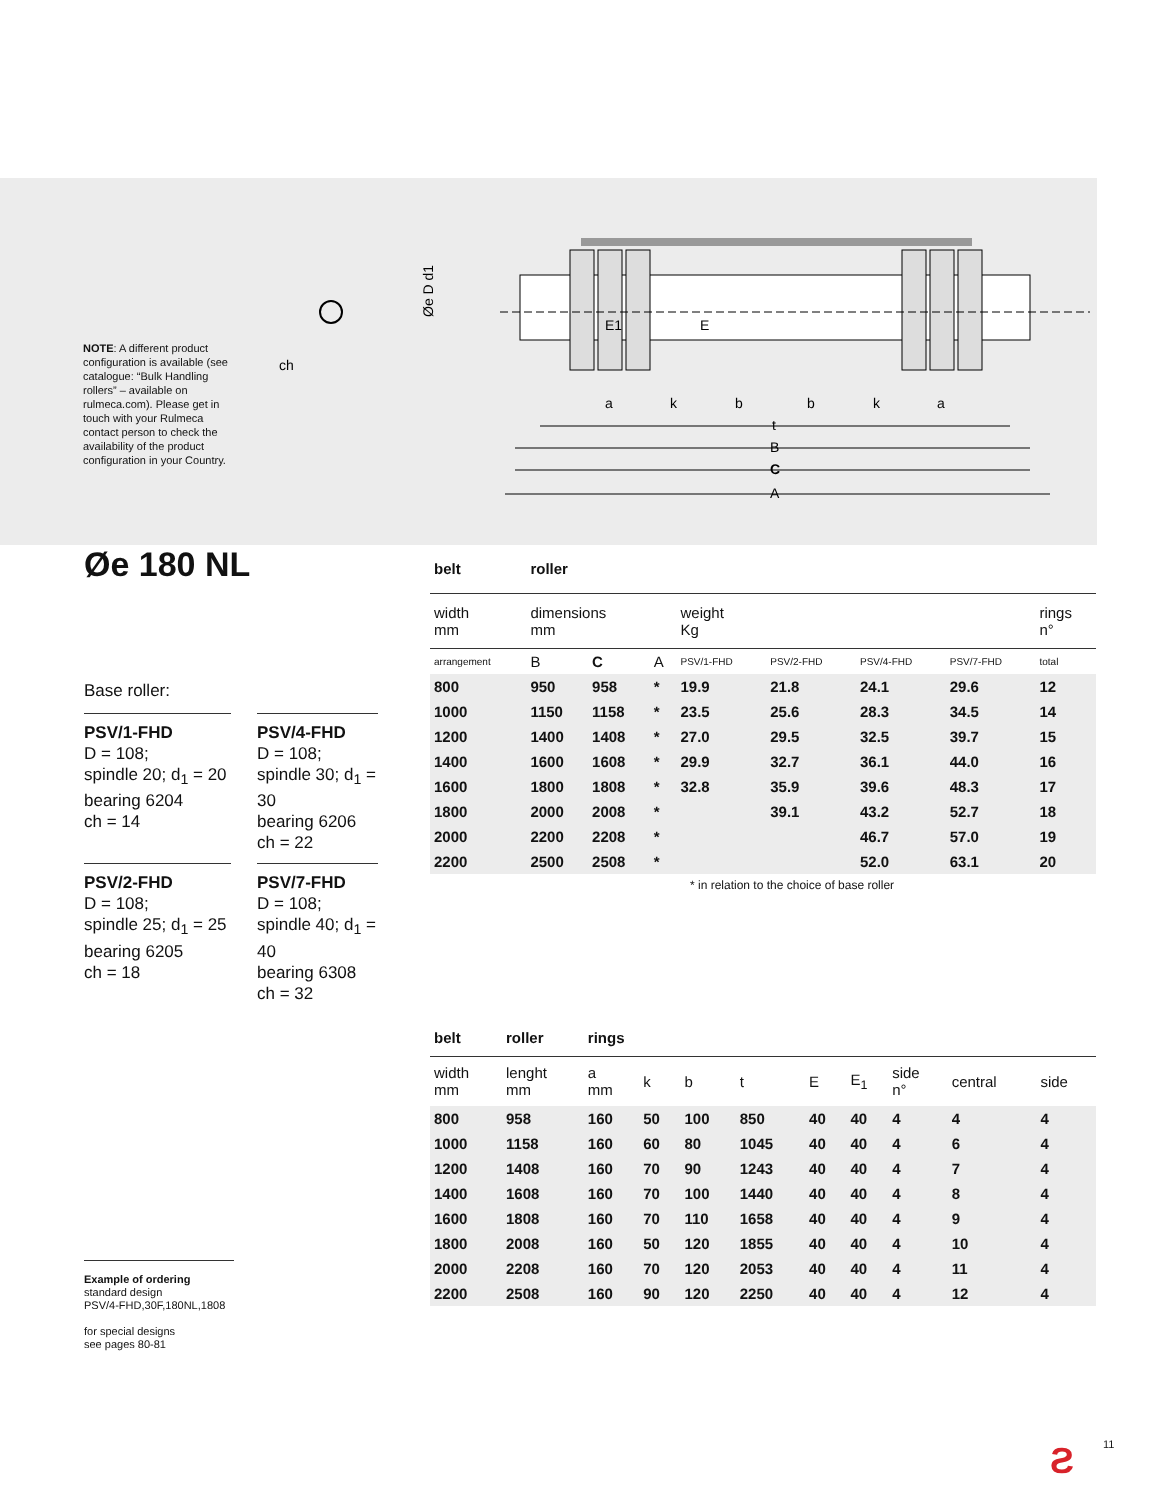NOTE: A different product configuration is available (see catalogue: “Bulk Handling rollers” – available on rulmeca.com). Please get in touch with your Rulmeca contact person to check the availability of the product configuration in your Country.
ch
Øe D d1
E1
E
a
k
b
b
k
a
t
B
C
A
Øe 180 NL
Base roller:
PSV/1-FHD
D = 108;
spindle 20; d<sub>1</sub> = 20
bearing 6204
ch = 14
PSV/4-FHD
D = 108;
spindle 30; d<sub>1</sub> = 30
bearing 6206
ch = 22
PSV/2-FHD
D = 108;
spindle 25; d<sub>1</sub> = 25
bearing 6205
ch = 18
PSV/7-FHD
D = 108;
spindle 40; d<sub>1</sub> = 40
bearing 6308
ch = 32
| belt | roller | | | | | | | |
| --- | --- | --- | --- | --- | --- | --- | --- | --- |
| width mm | dimensions mm | | | weight Kg | | | | rings n° |
| arrangement | B | C | A | PSV/1-FHD | PSV/2-FHD | PSV/4-FHD | PSV/7-FHD | total |
| 800 | 950 | 958 | * | 19.9 | 21.8 | 24.1 | 29.6 | 12 |
| 1000 | 1150 | 1158 | * | 23.5 | 25.6 | 28.3 | 34.5 | 14 |
| 1200 | 1400 | 1408 | * | 27.0 | 29.5 | 32.5 | 39.7 | 15 |
| 1400 | 1600 | 1608 | * | 29.9 | 32.7 | 36.1 | 44.0 | 16 |
| 1600 | 1800 | 1808 | * | 32.8 | 35.9 | 39.6 | 48.3 | 17 |
| 1800 | 2000 | 2008 | * | | 39.1 | 43.2 | 52.7 | 18 |
| 2000 | 2200 | 2208 | * | | | 46.7 | 57.0 | 19 |
| 2200 | 2500 | 2508 | * | | | 52.0 | 63.1 | 20 |
| * in relation to the choice of base roller | | | | | | | | |
| belt | roller | rings | | | | | | | | |
| --- | --- | --- | --- | --- | --- | --- | --- | --- | --- | --- |
| width mm | lenght mm | a mm | k | b | t | E | E<sub>1</sub> | side n° | central | side |
| 800 | 958 | 160 | 50 | 100 | 850 | 40 | 40 | 4 | 4 | 4 |
| 1000 | 1158 | 160 | 60 | 80 | 1045 | 40 | 40 | 4 | 6 | 4 |
| 1200 | 1408 | 160 | 70 | 90 | 1243 | 40 | 40 | 4 | 7 | 4 |
| 1400 | 1608 | 160 | 70 | 100 | 1440 | 40 | 40 | 4 | 8 | 4 |
| 1600 | 1808 | 160 | 70 | 110 | 1658 | 40 | 40 | 4 | 9 | 4 |
| 1800 | 2008 | 160 | 50 | 120 | 1855 | 40 | 40 | 4 | 10 | 4 |
| 2000 | 2208 | 160 | 70 | 120 | 2053 | 40 | 40 | 4 | 11 | 4 |
| 2200 | 2508 | 160 | 90 | 120 | 2250 | 40 | 40 | 4 | 12 | 4 |
Example of ordering
standard design
PSV/4-FHD,30F,180NL,1808
for special designs
see pages 80-81
Ƨ 11